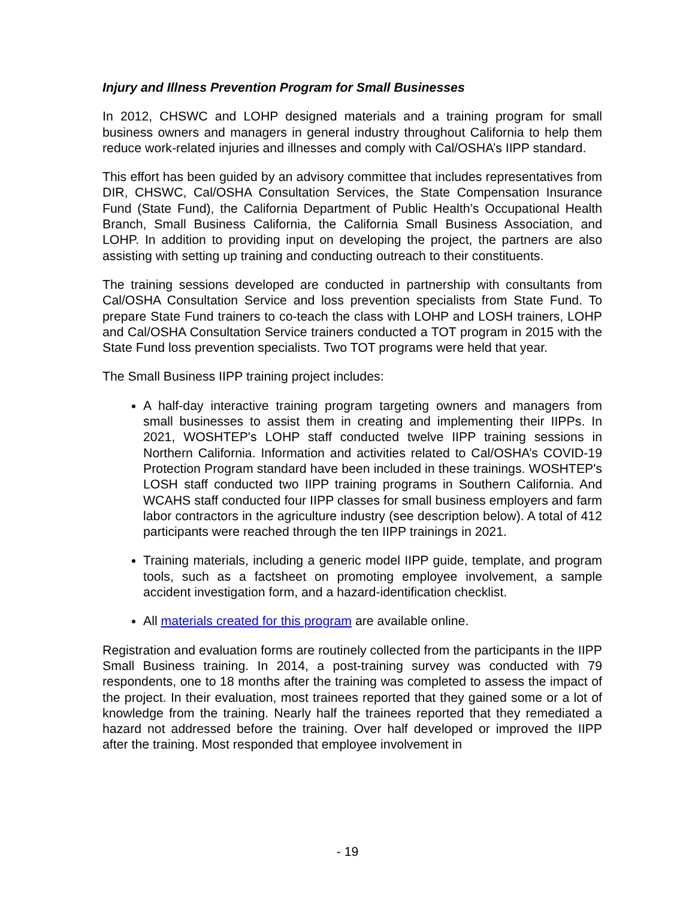Injury and Illness Prevention Program for Small Businesses
In 2012, CHSWC and LOHP designed materials and a training program for small business owners and managers in general industry throughout California to help them reduce work-related injuries and illnesses and comply with Cal/OSHA’s IIPP standard.
This effort has been guided by an advisory committee that includes representatives from DIR, CHSWC, Cal/OSHA Consultation Services, the State Compensation Insurance Fund (State Fund), the California Department of Public Health’s Occupational Health Branch, Small Business California, the California Small Business Association, and LOHP. In addition to providing input on developing the project, the partners are also assisting with setting up training and conducting outreach to their constituents.
The training sessions developed are conducted in partnership with consultants from Cal/OSHA Consultation Service and loss prevention specialists from State Fund. To prepare State Fund trainers to co-teach the class with LOHP and LOSH trainers, LOHP and Cal/OSHA Consultation Service trainers conducted a TOT program in 2015 with the State Fund loss prevention specialists. Two TOT programs were held that year.
The Small Business IIPP training project includes:
A half-day interactive training program targeting owners and managers from small businesses to assist them in creating and implementing their IIPPs. In 2021, WOSHTEP's LOHP staff conducted twelve IIPP training sessions in Northern California. Information and activities related to Cal/OSHA’s COVID-19 Protection Program standard have been included in these trainings. WOSHTEP's LOSH staff conducted two IIPP training programs in Southern California. And WCAHS staff conducted four IIPP classes for small business employers and farm labor contractors in the agriculture industry (see description below). A total of 412 participants were reached through the ten IIPP trainings in 2021.
Training materials, including a generic model IIPP guide, template, and program tools, such as a factsheet on promoting employee involvement, a sample accident investigation form, and a hazard-identification checklist.
All materials created for this program are available online.
Registration and evaluation forms are routinely collected from the participants in the IIPP Small Business training. In 2014, a post-training survey was conducted with 79 respondents, one to 18 months after the training was completed to assess the impact of the project. In their evaluation, most trainees reported that they gained some or a lot of knowledge from the training. Nearly half the trainees reported that they remediated a hazard not addressed before the training. Over half developed or improved the IIPP after the training. Most responded that employee involvement in
- 19